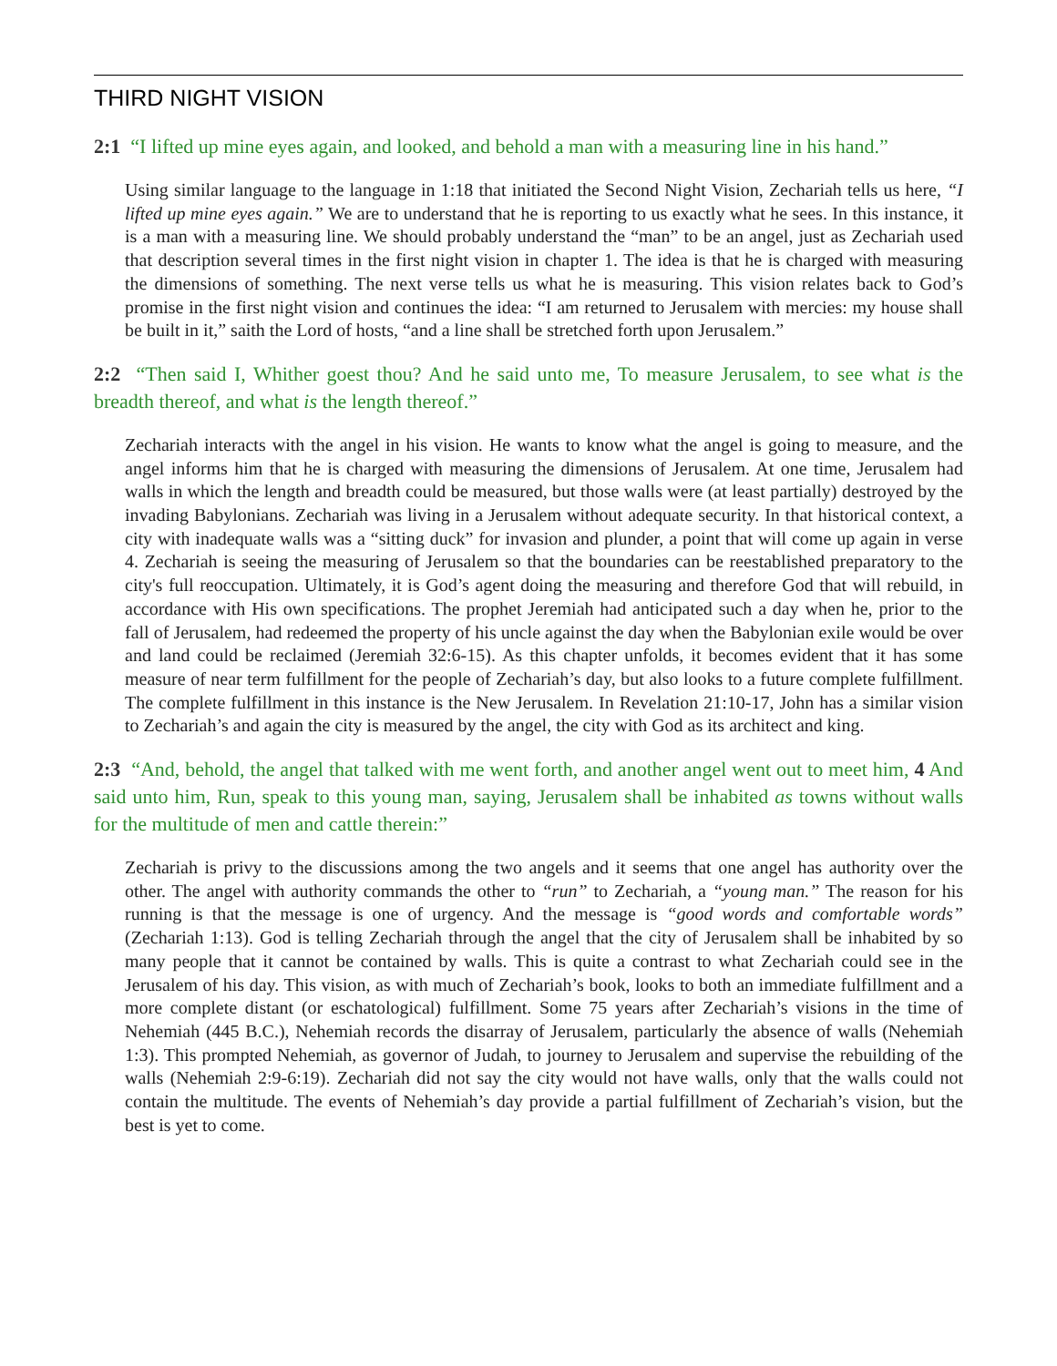THIRD NIGHT VISION
2:1 “I lifted up mine eyes again, and looked, and behold a man with a measuring line in his hand.”
Using similar language to the language in 1:18 that initiated the Second Night Vision, Zechariah tells us here, “I lifted up mine eyes again.” We are to understand that he is reporting to us exactly what he sees. In this instance, it is a man with a measuring line. We should probably understand the “man” to be an angel, just as Zechariah used that description several times in the first night vision in chapter 1. The idea is that he is charged with measuring the dimensions of something. The next verse tells us what he is measuring. This vision relates back to God’s promise in the first night vision and continues the idea: “I am returned to Jerusalem with mercies: my house shall be built in it,” saith the Lord of hosts, “and a line shall be stretched forth upon Jerusalem.”
2:2 “Then said I, Whither goest thou? And he said unto me, To measure Jerusalem, to see what is the breadth thereof, and what is the length thereof.”
Zechariah interacts with the angel in his vision. He wants to know what the angel is going to measure, and the angel informs him that he is charged with measuring the dimensions of Jerusalem. At one time, Jerusalem had walls in which the length and breadth could be measured, but those walls were (at least partially) destroyed by the invading Babylonians. Zechariah was living in a Jerusalem without adequate security. In that historical context, a city with inadequate walls was a “sitting duck” for invasion and plunder, a point that will come up again in verse 4. Zechariah is seeing the measuring of Jerusalem so that the boundaries can be reestablished preparatory to the city's full reoccupation. Ultimately, it is God’s agent doing the measuring and therefore God that will rebuild, in accordance with His own specifications. The prophet Jeremiah had anticipated such a day when he, prior to the fall of Jerusalem, had redeemed the property of his uncle against the day when the Babylonian exile would be over and land could be reclaimed (Jeremiah 32:6-15). As this chapter unfolds, it becomes evident that it has some measure of near term fulfillment for the people of Zechariah’s day, but also looks to a future complete fulfillment. The complete fulfillment in this instance is the New Jerusalem. In Revelation 21:10-17, John has a similar vision to Zechariah’s and again the city is measured by the angel, the city with God as its architect and king.
2:3 “And, behold, the angel that talked with me went forth, and another angel went out to meet him, 4 And said unto him, Run, speak to this young man, saying, Jerusalem shall be inhabited as towns without walls for the multitude of men and cattle therein:”
Zechariah is privy to the discussions among the two angels and it seems that one angel has authority over the other. The angel with authority commands the other to “run” to Zechariah, a “young man.” The reason for his running is that the message is one of urgency. And the message is “good words and comfortable words” (Zechariah 1:13). God is telling Zechariah through the angel that the city of Jerusalem shall be inhabited by so many people that it cannot be contained by walls. This is quite a contrast to what Zechariah could see in the Jerusalem of his day. This vision, as with much of Zechariah’s book, looks to both an immediate fulfillment and a more complete distant (or eschatological) fulfillment. Some 75 years after Zechariah’s visions in the time of Nehemiah (445 B.C.), Nehemiah records the disarray of Jerusalem, particularly the absence of walls (Nehemiah 1:3). This prompted Nehemiah, as governor of Judah, to journey to Jerusalem and supervise the rebuilding of the walls (Nehemiah 2:9-6:19). Zechariah did not say the city would not have walls, only that the walls could not contain the multitude. The events of Nehemiah’s day provide a partial fulfillment of Zechariah’s vision, but the best is yet to come.